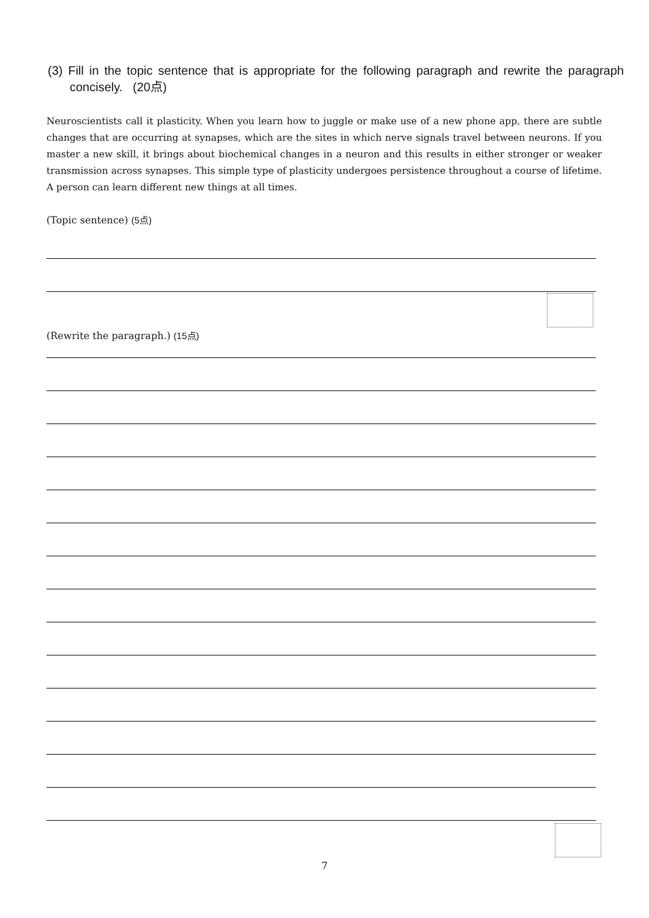(3) Fill in the topic sentence that is appropriate for the following paragraph and rewrite the paragraph concisely. (20点)
Neuroscientists call it plasticity. When you learn how to juggle or make use of a new phone app, there are subtle changes that are occurring at synapses, which are the sites in which nerve signals travel between neurons. If you master a new skill, it brings about biochemical changes in a neuron and this results in either stronger or weaker transmission across synapses. This simple type of plasticity undergoes persistence throughout a course of lifetime. A person can learn different new things at all times.
(Topic sentence) (5点)
(Rewrite the paragraph.) (15点)
7